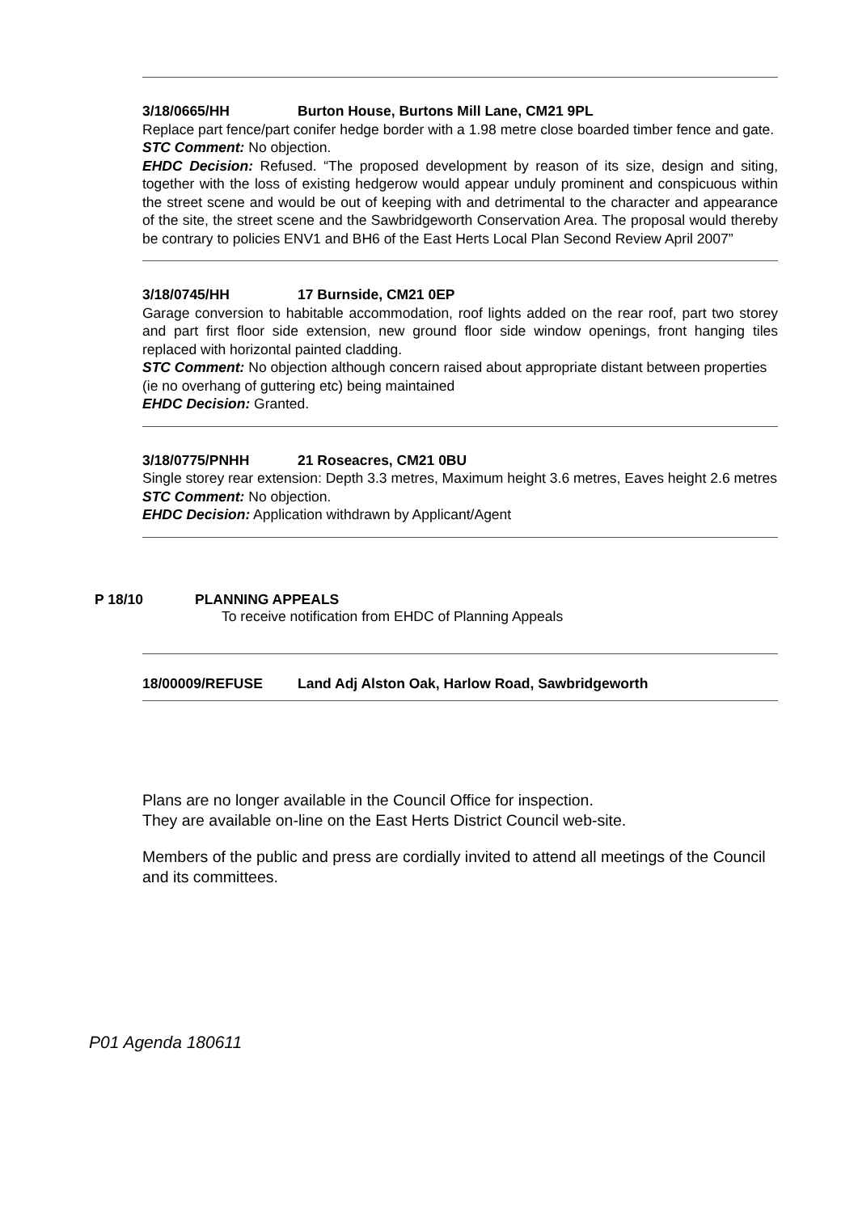3/18/0665/HH Burton House, Burtons Mill Lane, CM21 9PL
Replace part fence/part conifer hedge border with a 1.98 metre close boarded timber fence and gate.
STC Comment: No objection.
EHDC Decision: Refused. “The proposed development by reason of its size, design and siting, together with the loss of existing hedgerow would appear unduly prominent and conspicuous within the street scene and would be out of keeping with and detrimental to the character and appearance of the site, the street scene and the Sawbridgeworth Conservation Area. The proposal would thereby be contrary to policies ENV1 and BH6 of the East Herts Local Plan Second Review April 2007”
3/18/0745/HH 17 Burnside, CM21 0EP
Garage conversion to habitable accommodation, roof lights added on the rear roof, part two storey and part first floor side extension, new ground floor side window openings, front hanging tiles replaced with horizontal painted cladding.
STC Comment: No objection although concern raised about appropriate distant between properties (ie no overhang of guttering etc) being maintained
EHDC Decision: Granted.
3/18/0775/PNHH 21 Roseacres, CM21 0BU
Single storey rear extension: Depth 3.3 metres, Maximum height 3.6 metres, Eaves height 2.6 metres
STC Comment: No objection.
EHDC Decision: Application withdrawn by Applicant/Agent
P 18/10 PLANNING APPEALS
To receive notification from EHDC of Planning Appeals
18/00009/REFUSE Land Adj Alston Oak, Harlow Road, Sawbridgeworth
Plans are no longer available in the Council Office for inspection.
They are available on-line on the East Herts District Council web-site.
Members of the public and press are cordially invited to attend all meetings of the Council and its committees.
P01 Agenda 180611